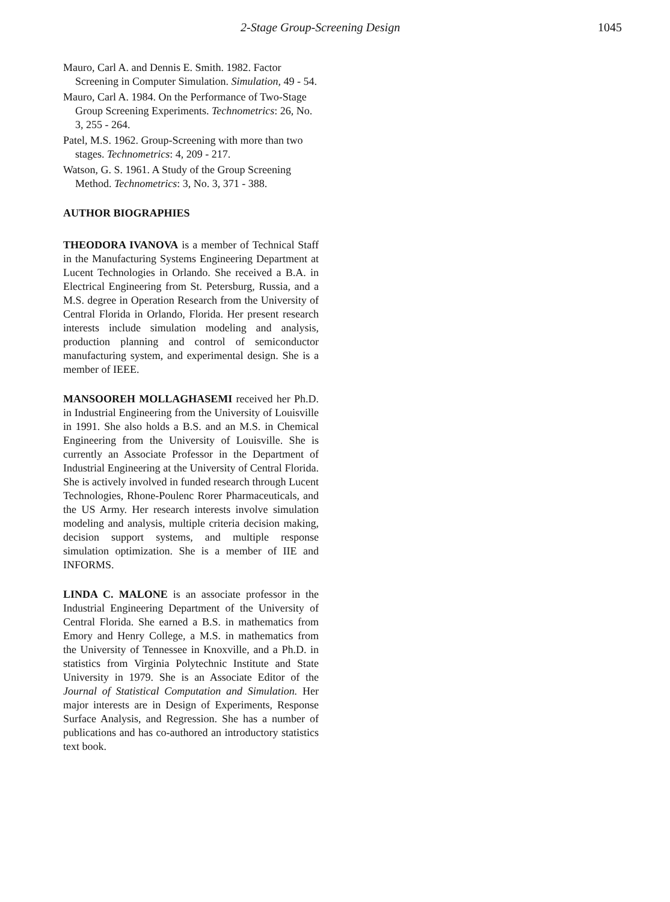2-Stage Group-Screening Design 1045
Mauro, Carl A. and Dennis E. Smith. 1982. Factor Screening in Computer Simulation. Simulation, 49 - 54.
Mauro, Carl A. 1984. On the Performance of Two-Stage Group Screening Experiments. Technometrics: 26, No. 3, 255 - 264.
Patel, M.S. 1962. Group-Screening with more than two stages. Technometrics: 4, 209 - 217.
Watson, G. S. 1961. A Study of the Group Screening Method. Technometrics: 3, No. 3, 371 - 388.
AUTHOR BIOGRAPHIES
THEODORA IVANOVA is a member of Technical Staff in the Manufacturing Systems Engineering Department at Lucent Technologies in Orlando. She received a B.A. in Electrical Engineering from St. Petersburg, Russia, and a M.S. degree in Operation Research from the University of Central Florida in Orlando, Florida. Her present research interests include simulation modeling and analysis, production planning and control of semiconductor manufacturing system, and experimental design. She is a member of IEEE.
MANSOOREH MOLLAGHASEMI received her Ph.D. in Industrial Engineering from the University of Louisville in 1991. She also holds a B.S. and an M.S. in Chemical Engineering from the University of Louisville. She is currently an Associate Professor in the Department of Industrial Engineering at the University of Central Florida. She is actively involved in funded research through Lucent Technologies, Rhone-Poulenc Rorer Pharmaceuticals, and the US Army. Her research interests involve simulation modeling and analysis, multiple criteria decision making, decision support systems, and multiple response simulation optimization. She is a member of IIE and INFORMS.
LINDA C. MALONE is an associate professor in the Industrial Engineering Department of the University of Central Florida. She earned a B.S. in mathematics from Emory and Henry College, a M.S. in mathematics from the University of Tennessee in Knoxville, and a Ph.D. in statistics from Virginia Polytechnic Institute and State University in 1979. She is an Associate Editor of the Journal of Statistical Computation and Simulation. Her major interests are in Design of Experiments, Response Surface Analysis, and Regression. She has a number of publications and has co-authored an introductory statistics text book.